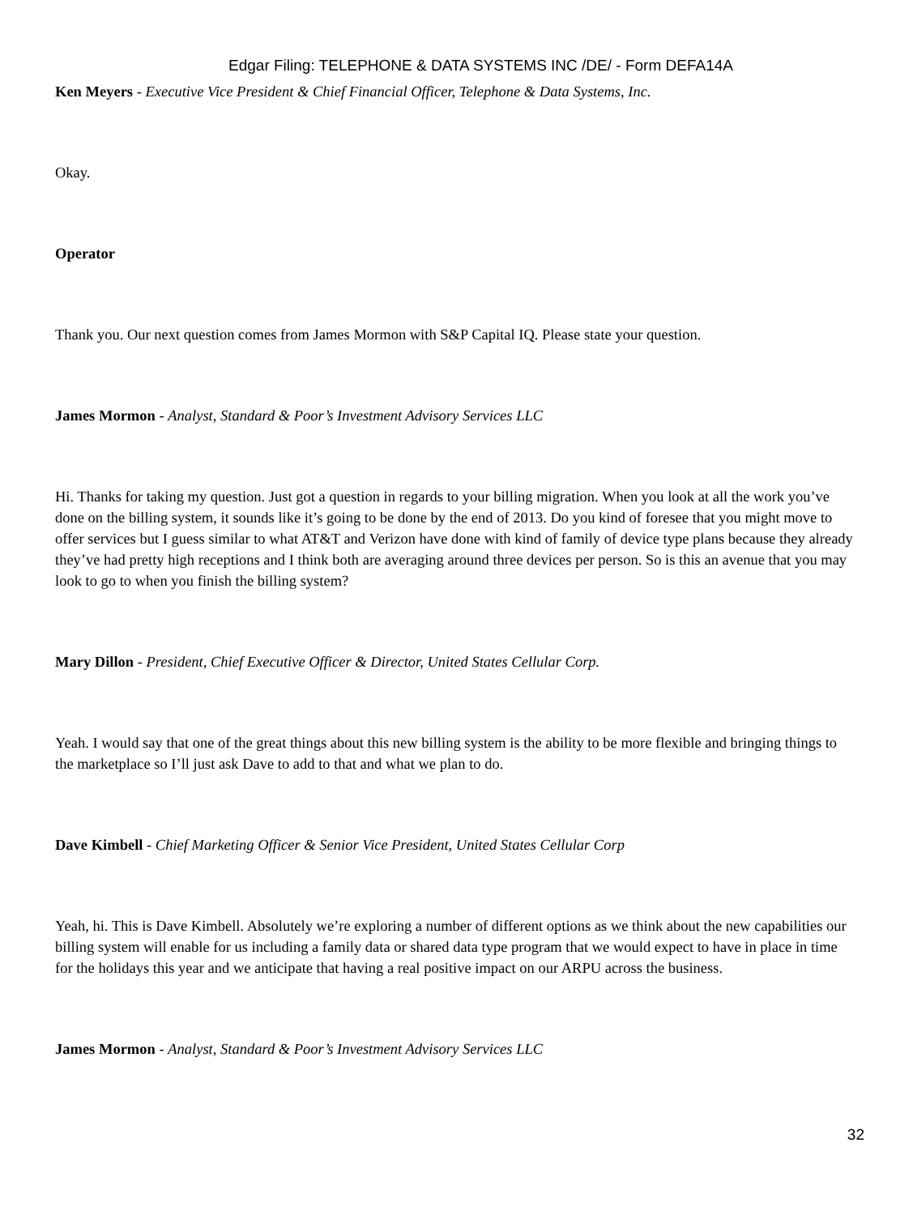Edgar Filing: TELEPHONE & DATA SYSTEMS INC /DE/ - Form DEFA14A
Ken Meyers - Executive Vice President & Chief Financial Officer, Telephone & Data Systems, Inc.
Okay.
Operator
Thank you. Our next question comes from James Mormon with S&P Capital IQ. Please state your question.
James Mormon - Analyst, Standard & Poor’s Investment Advisory Services LLC
Hi. Thanks for taking my question. Just got a question in regards to your billing migration. When you look at all the work you’ve done on the billing system, it sounds like it’s going to be done by the end of 2013. Do you kind of foresee that you might move to offer services but I guess similar to what AT&T and Verizon have done with kind of family of device type plans because they already they’ve had pretty high receptions and I think both are averaging around three devices per person. So is this an avenue that you may look to go to when you finish the billing system?
Mary Dillon - President, Chief Executive Officer & Director, United States Cellular Corp.
Yeah. I would say that one of the great things about this new billing system is the ability to be more flexible and bringing things to the marketplace so I’ll just ask Dave to add to that and what we plan to do.
Dave Kimbell - Chief Marketing Officer & Senior Vice President, United States Cellular Corp
Yeah, hi. This is Dave Kimbell. Absolutely we’re exploring a number of different options as we think about the new capabilities our billing system will enable for us including a family data or shared data type program that we would expect to have in place in time for the holidays this year and we anticipate that having a real positive impact on our ARPU across the business.
James Mormon - Analyst, Standard & Poor’s Investment Advisory Services LLC
32